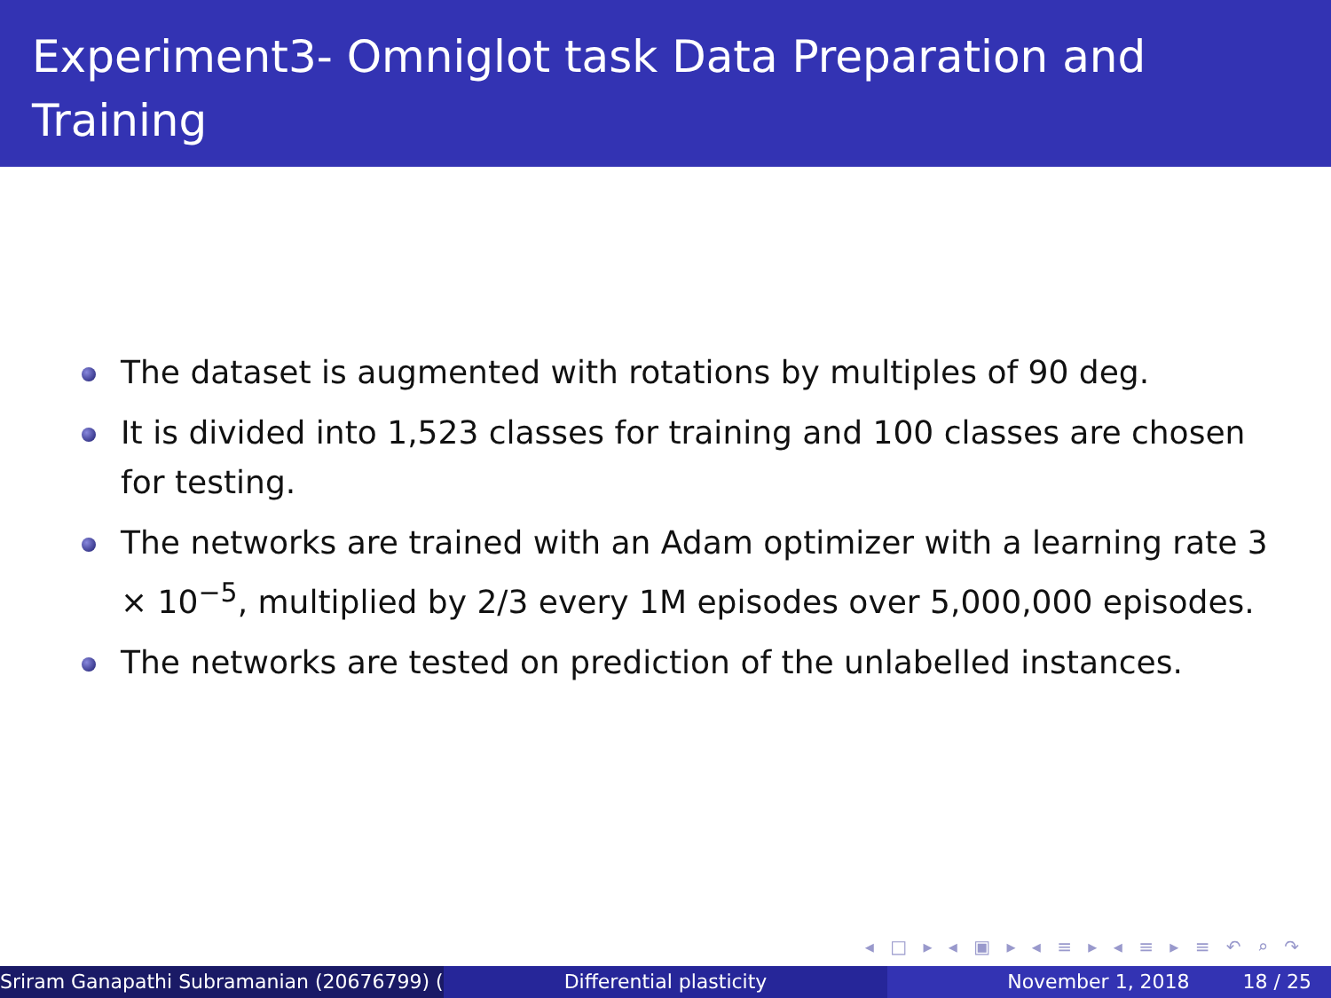Experiment3- Omniglot task Data Preparation and Training
The dataset is augmented with rotations by multiples of 90 deg.
It is divided into 1,523 classes for training and 100 classes are chosen for testing.
The networks are trained with an Adam optimizer with a learning rate 3 × 10<sup>−5</sup>, multiplied by 2/3 every 1M episodes over 5,000,000 episodes.
The networks are tested on prediction of the unlabelled instances.
◂ □ ▸ ◂ ▣ ▸ ◂ ≡ ▸ ◂ ≡ ▸ ≡ ↶ ⌕ ↷
Sriram Ganapathi Subramanian (20676799) ( Differential plasticity November 1, 2018 18 / 25